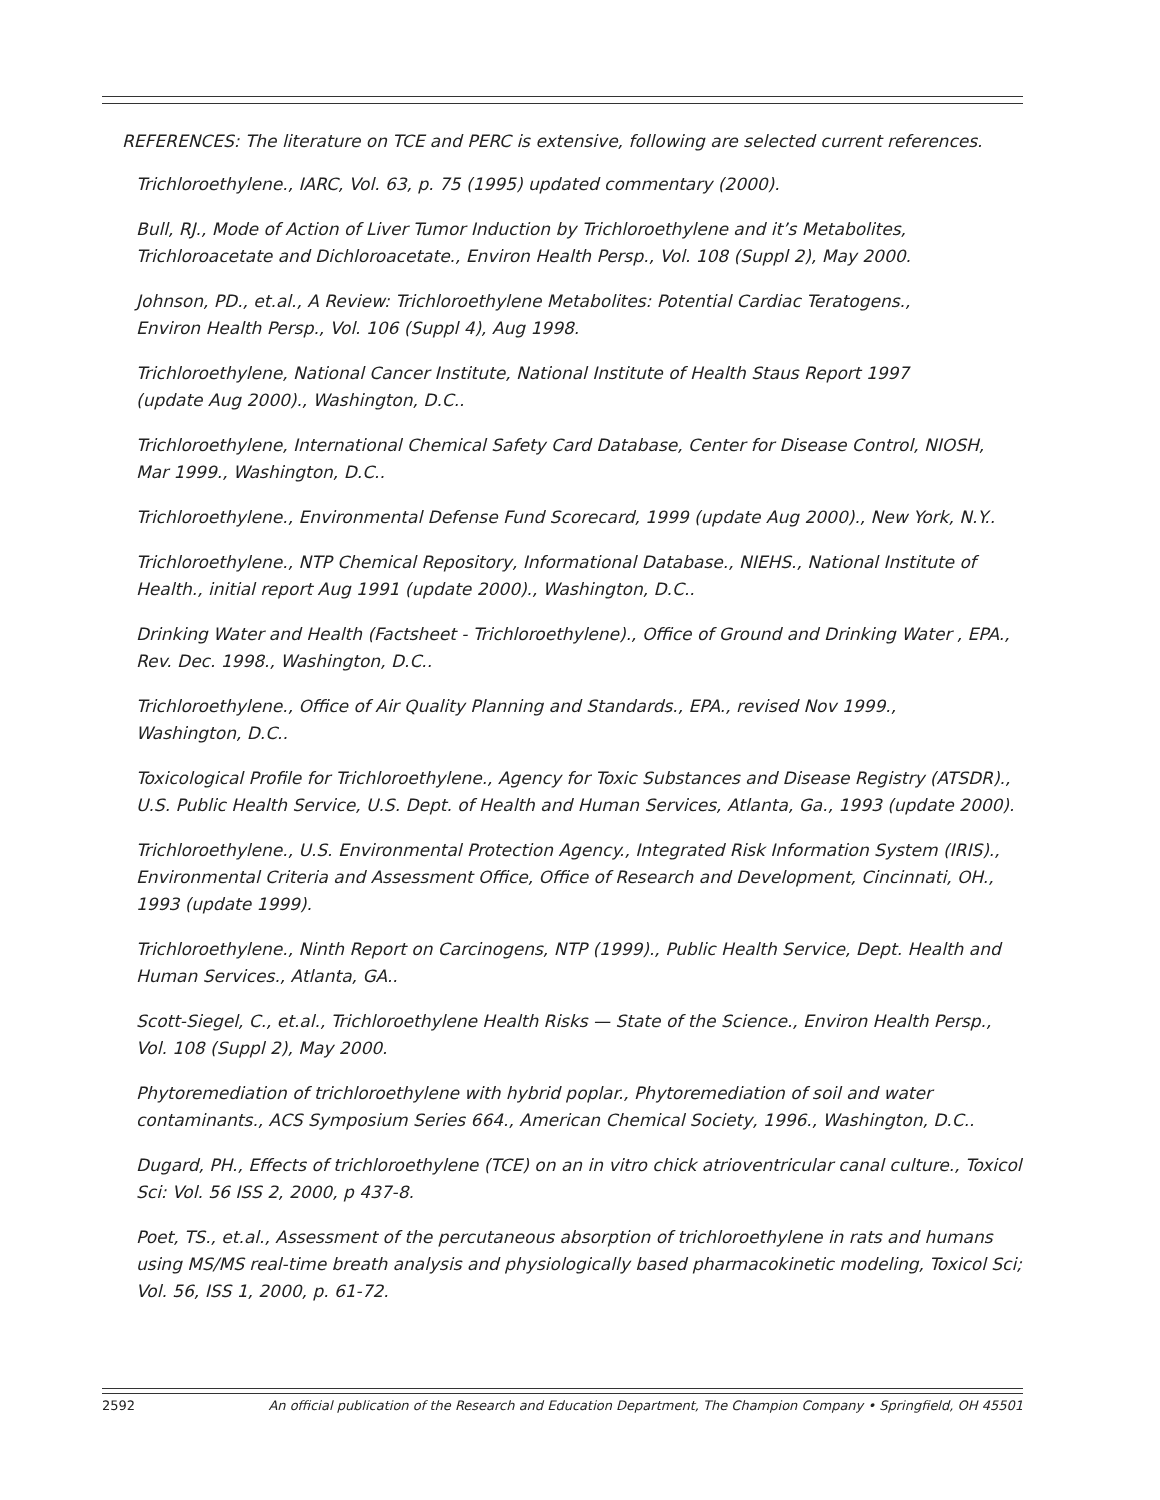REFERENCES: The literature on TCE and PERC is extensive, following are selected current references.
Trichloroethylene., IARC, Vol. 63, p. 75 (1995) updated commentary (2000).
Bull, RJ., Mode of Action of Liver Tumor Induction by Trichloroethylene and it’s Metabolites, Trichloroacetate and Dichloroacetate., Environ Health Persp., Vol. 108 (Suppl 2), May 2000.
Johnson, PD., et.al., A Review: Trichloroethylene Metabolites: Potential Cardiac Teratogens.,
Environ Health Persp., Vol. 106 (Suppl 4), Aug 1998.
Trichloroethylene, National Cancer Institute, National Institute of Health Staus Report 1997
(update Aug 2000)., Washington, D.C..
Trichloroethylene, International Chemical Safety Card Database, Center for Disease Control, NIOSH,
Mar 1999., Washington, D.C..
Trichloroethylene., Environmental Defense Fund Scorecard, 1999 (update Aug 2000)., New York, N.Y..
Trichloroethylene., NTP Chemical Repository, Informational Database., NIEHS., National Institute of Health., initial report Aug 1991 (update 2000)., Washington, D.C..
Drinking Water and Health (Factsheet - Trichloroethylene)., Office of Ground and Drinking Water , EPA., Rev. Dec. 1998., Washington, D.C..
Trichloroethylene., Office of Air Quality Planning and Standards., EPA., revised Nov 1999.,
Washington, D.C..
Toxicological Profile for Trichloroethylene., Agency for Toxic Substances and Disease Registry (ATSDR).,
U.S. Public Health Service, U.S. Dept. of Health and Human Services, Atlanta, Ga., 1993 (update 2000).
Trichloroethylene., U.S. Environmental Protection Agency., Integrated Risk Information System (IRIS)., Environmental Criteria and Assessment Office, Office of Research and Development, Cincinnati, OH., 1993 (update 1999).
Trichloroethylene., Ninth Report on Carcinogens, NTP (1999)., Public Health Service, Dept. Health and Human Services., Atlanta, GA..
Scott-Siegel, C., et.al., Trichloroethylene Health Risks — State of the Science., Environ Health Persp.,
Vol. 108 (Suppl 2), May 2000.
Phytoremediation of trichloroethylene with hybrid poplar., Phytoremediation of soil and water contaminants., ACS Symposium Series 664., American Chemical Society, 1996., Washington, D.C..
Dugard, PH., Effects of trichloroethylene (TCE) on an in vitro chick atrioventricular canal culture., Toxicol Sci: Vol. 56 ISS 2, 2000, p 437-8.
Poet, TS., et.al., Assessment of the percutaneous absorption of trichloroethylene in rats and humans using MS/MS real-time breath analysis and physiologically based pharmacokinetic modeling, Toxicol Sci; Vol. 56, ISS 1, 2000, p. 61-72.
2592 An official publication of the Research and Education Department, The Champion Company • Springfield, OH 45501